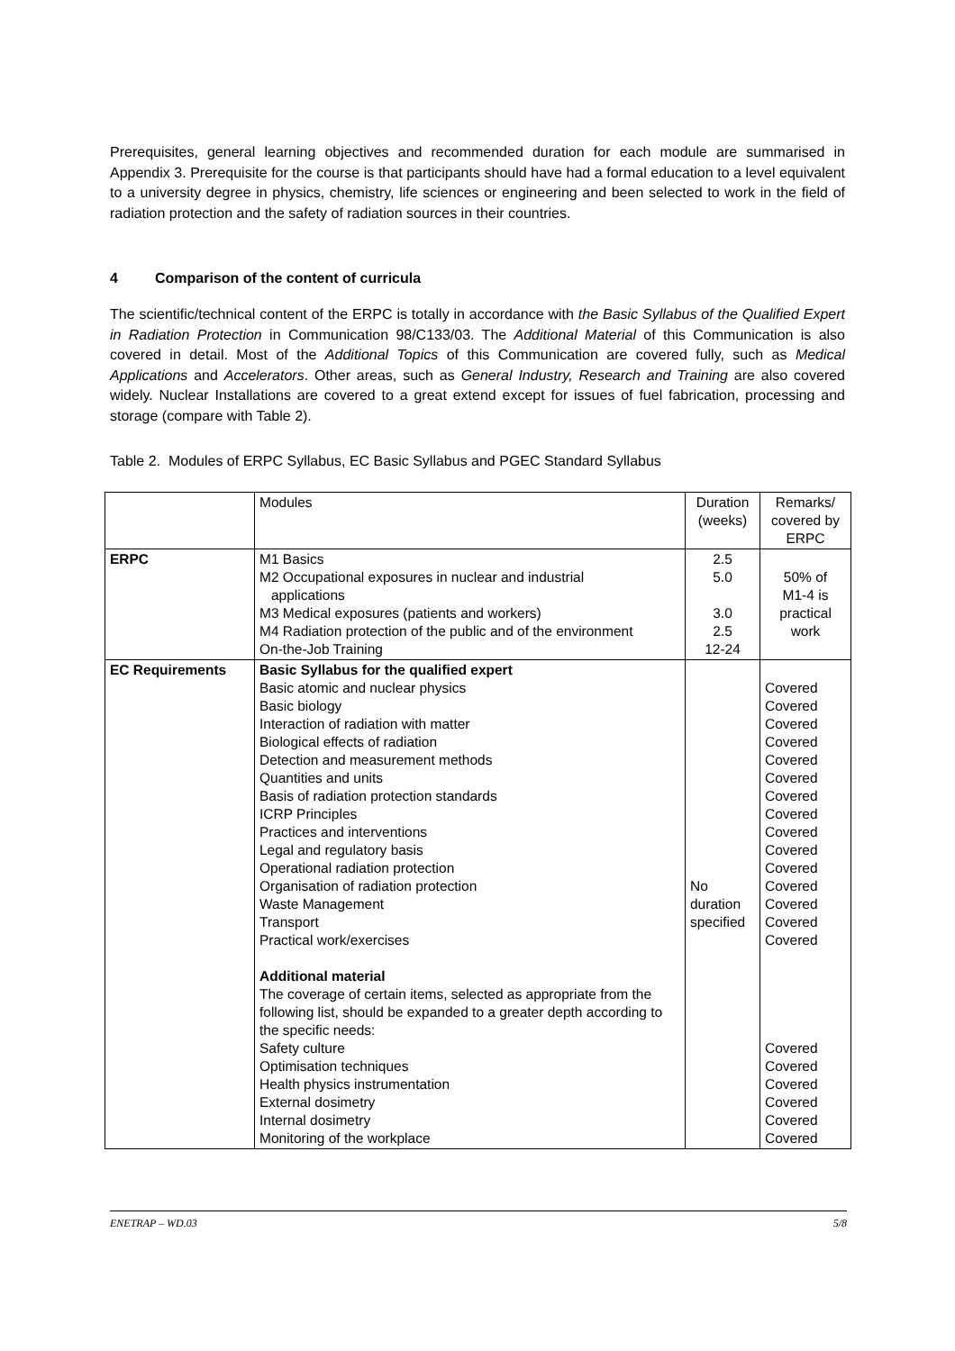Prerequisites, general learning objectives and recommended duration for each module are summarised in Appendix 3. Prerequisite for the course is that participants should have had a formal education to a level equivalent to a university degree in physics, chemistry, life sciences or engineering and been selected to work in the field of radiation protection and the safety of radiation sources in their countries.
4 Comparison of the content of curricula
The scientific/technical content of the ERPC is totally in accordance with the Basic Syllabus of the Qualified Expert in Radiation Protection in Communication 98/C133/03. The Additional Material of this Communication is also covered in detail. Most of the Additional Topics of this Communication are covered fully, such as Medical Applications and Accelerators. Other areas, such as General Industry, Research and Training are also covered widely. Nuclear Installations are covered to a great extend except for issues of fuel fabrication, processing and storage (compare with Table 2).
Table 2. Modules of ERPC Syllabus, EC Basic Syllabus and PGEC Standard Syllabus
| | Modules | Duration (weeks) | Remarks/ covered by ERPC |
| ERPC | M1 Basics M2 Occupational exposures in nuclear and industrial applications M3 Medical exposures (patients and workers) M4 Radiation protection of the public and of the environment On-the-Job Training | 2.5 5.0 3.0 2.5 12-24 | 50% of M1-4 is practical work |
| EC Requirements | Basic Syllabus for the qualified expert Basic atomic and nuclear physics Basic biology Interaction of radiation with matter Biological effects of radiation Detection and measurement methods Quantities and units Basis of radiation protection standards ICRP Principles Practices and interventions Legal and regulatory basis Operational radiation protection Organisation of radiation protection Waste Management Transport Practical work/exercises Additional material The coverage of certain items, selected as appropriate from the following list, should be expanded to a greater depth according to the specific needs: Safety culture Optimisation techniques Health physics instrumentation External dosimetry Internal dosimetry Monitoring of the workplace | No duration specified | Covered Covered Covered Covered Covered Covered Covered Covered Covered Covered Covered Covered Covered Covered Covered Covered Covered Covered Covered Covered Covered |
ENETRAP – WD.03 5/8